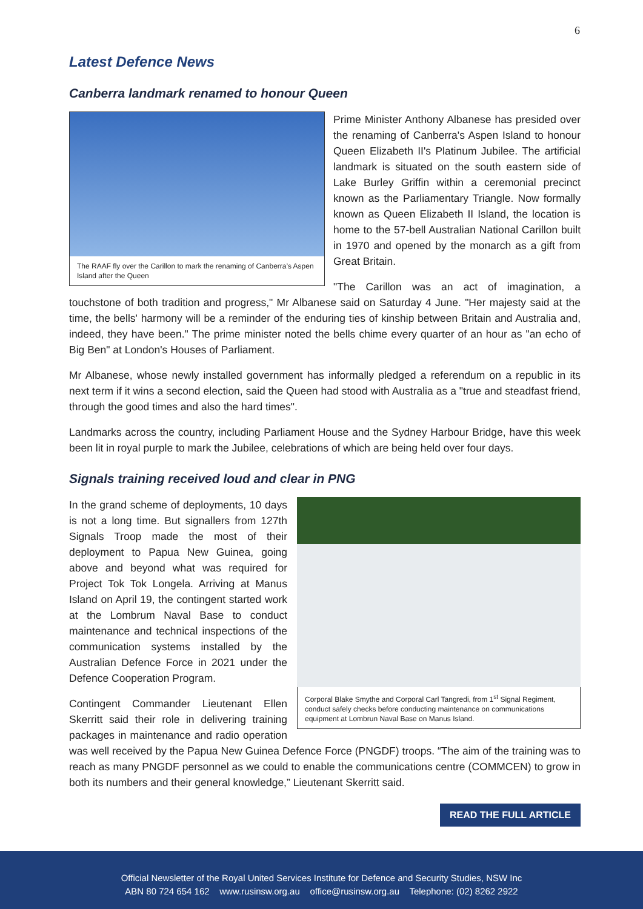6
Latest Defence News
Canberra landmark renamed to honour Queen
The RAAF fly over the Carillon to mark the renaming of Canberra’s Aspen Island after the Queen
Prime Minister Anthony Albanese has presided over the renaming of Canberra's Aspen Island to honour Queen Elizabeth II's Platinum Jubilee. The artificial landmark is situated on the south eastern side of Lake Burley Griffin within a ceremonial precinct known as the Parliamentary Triangle. Now formally known as Queen Elizabeth II Island, the location is home to the 57-bell Australian National Carillon built in 1970 and opened by the monarch as a gift from Great Britain.
"The Carillon was an act of imagination, a touchstone of both tradition and progress," Mr Albanese said on Saturday 4 June. "Her majesty said at the time, the bells' harmony will be a reminder of the enduring ties of kinship between Britain and Australia and, indeed, they have been." The prime minister noted the bells chime every quarter of an hour as "an echo of Big Ben" at London's Houses of Parliament.
Mr Albanese, whose newly installed government has informally pledged a referendum on a republic in its next term if it wins a second election, said the Queen had stood with Australia as a "true and steadfast friend, through the good times and also the hard times".
Landmarks across the country, including Parliament House and the Sydney Harbour Bridge, have this week been lit in royal purple to mark the Jubilee, celebrations of which are being held over four days.
Signals training received loud and clear in PNG
Corporal Blake Smythe and Corporal Carl Tangredi, from 1<sup>st</sup> Signal Regiment, conduct safely checks before conducting maintenance on communications equipment at Lombrun Naval Base on Manus Island.
In the grand scheme of deployments, 10 days is not a long time. But signallers from 127th Signals Troop made the most of their deployment to Papua New Guinea, going above and beyond what was required for Project Tok Tok Longela. Arriving at Manus Island on April 19, the contingent started work at the Lombrum Naval Base to conduct maintenance and technical inspections of the communication systems installed by the Australian Defence Force in 2021 under the Defence Cooperation Program.
Contingent Commander Lieutenant Ellen Skerritt said their role in delivering training packages in maintenance and radio operation was well received by the Papua New Guinea Defence Force (PNGDF) troops. “The aim of the training was to reach as many PNGDF personnel as we could to enable the communications centre (COMMCEN) to grow in both its numbers and their general knowledge,” Lieutenant Skerritt said.
READ THE FULL ARTICLE
Official Newsletter of the Royal United Services Institute for Defence and Security Studies, NSW Inc
ABN 80 724 654 162 www.rusinsw.org.au office@rusinsw.org.au Telephone: (02) 8262 2922